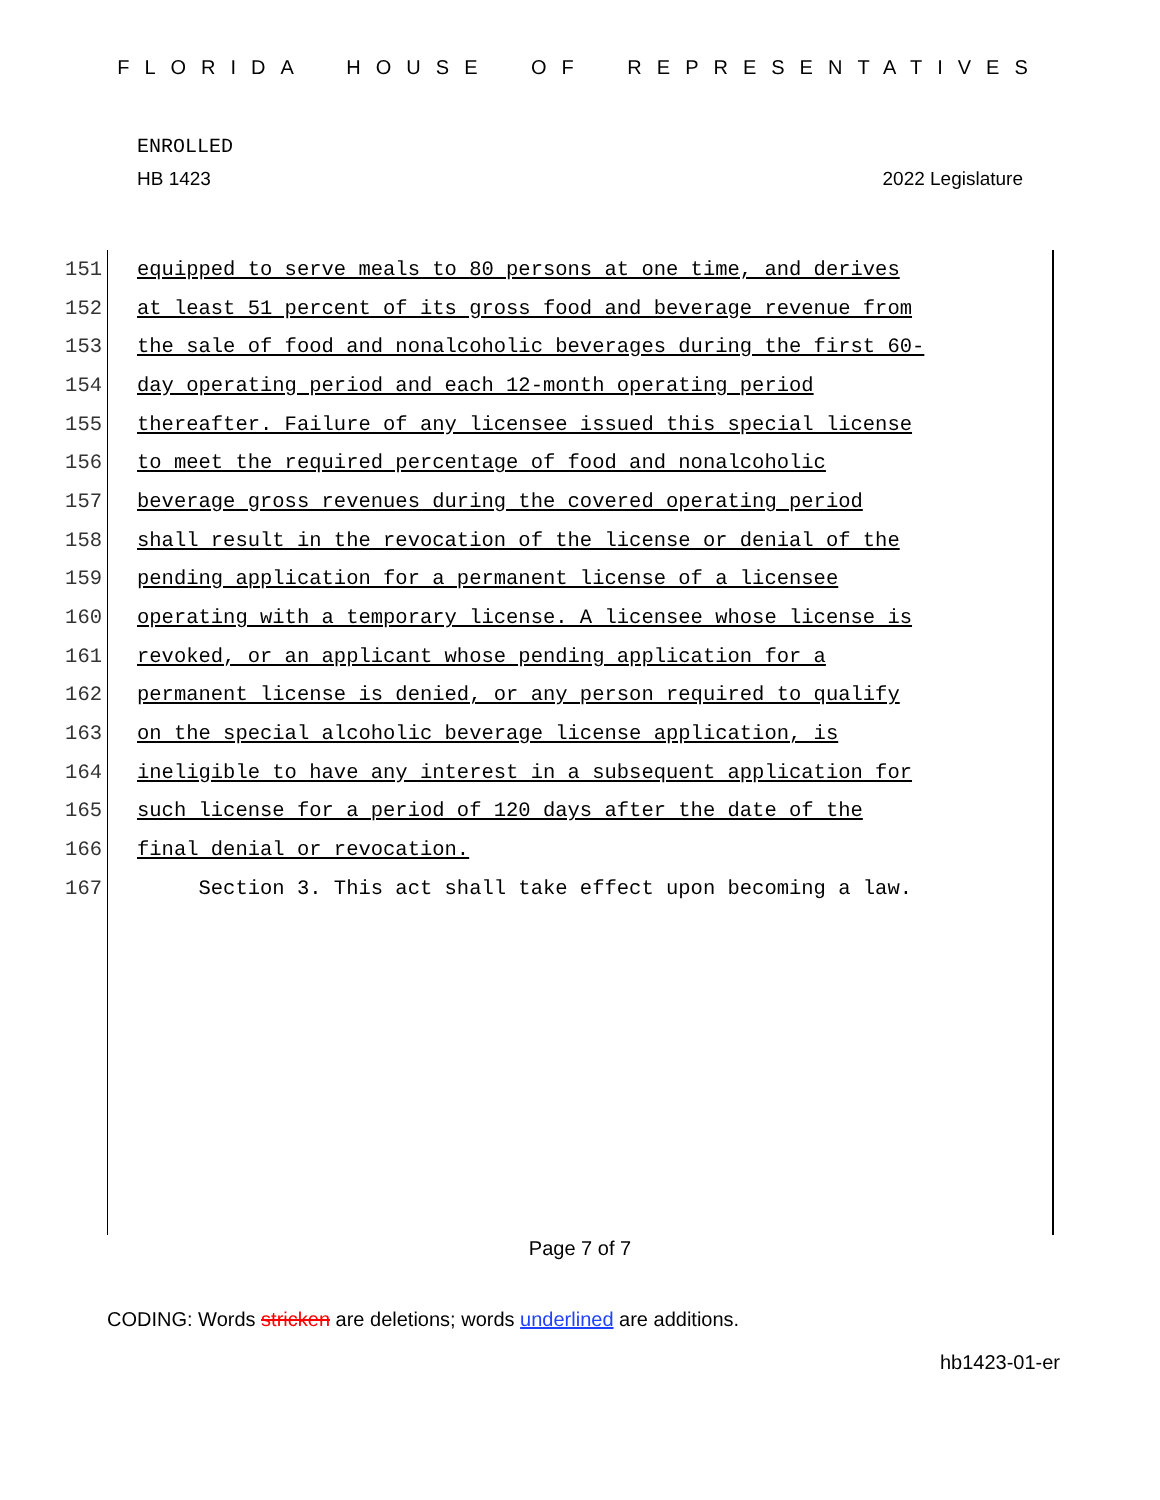FLORIDA HOUSE OF REPRESENTATIVES
ENROLLED
HB 1423 2022 Legislature
151 equipped to serve meals to 80 persons at one time, and derives
152 at least 51 percent of its gross food and beverage revenue from
153 the sale of food and nonalcoholic beverages during the first 60-
154 day operating period and each 12-month operating period
155 thereafter. Failure of any licensee issued this special license
156 to meet the required percentage of food and nonalcoholic
157 beverage gross revenues during the covered operating period
158 shall result in the revocation of the license or denial of the
159 pending application for a permanent license of a licensee
160 operating with a temporary license. A licensee whose license is
161 revoked, or an applicant whose pending application for a
162 permanent license is denied, or any person required to qualify
163 on the special alcoholic beverage license application, is
164 ineligible to have any interest in a subsequent application for
165 such license for a period of 120 days after the date of the
166 final denial or revocation.
167 Section 3. This act shall take effect upon becoming a law.
Page 7 of 7
CODING: Words stricken are deletions; words underlined are additions.
hb1423-01-er